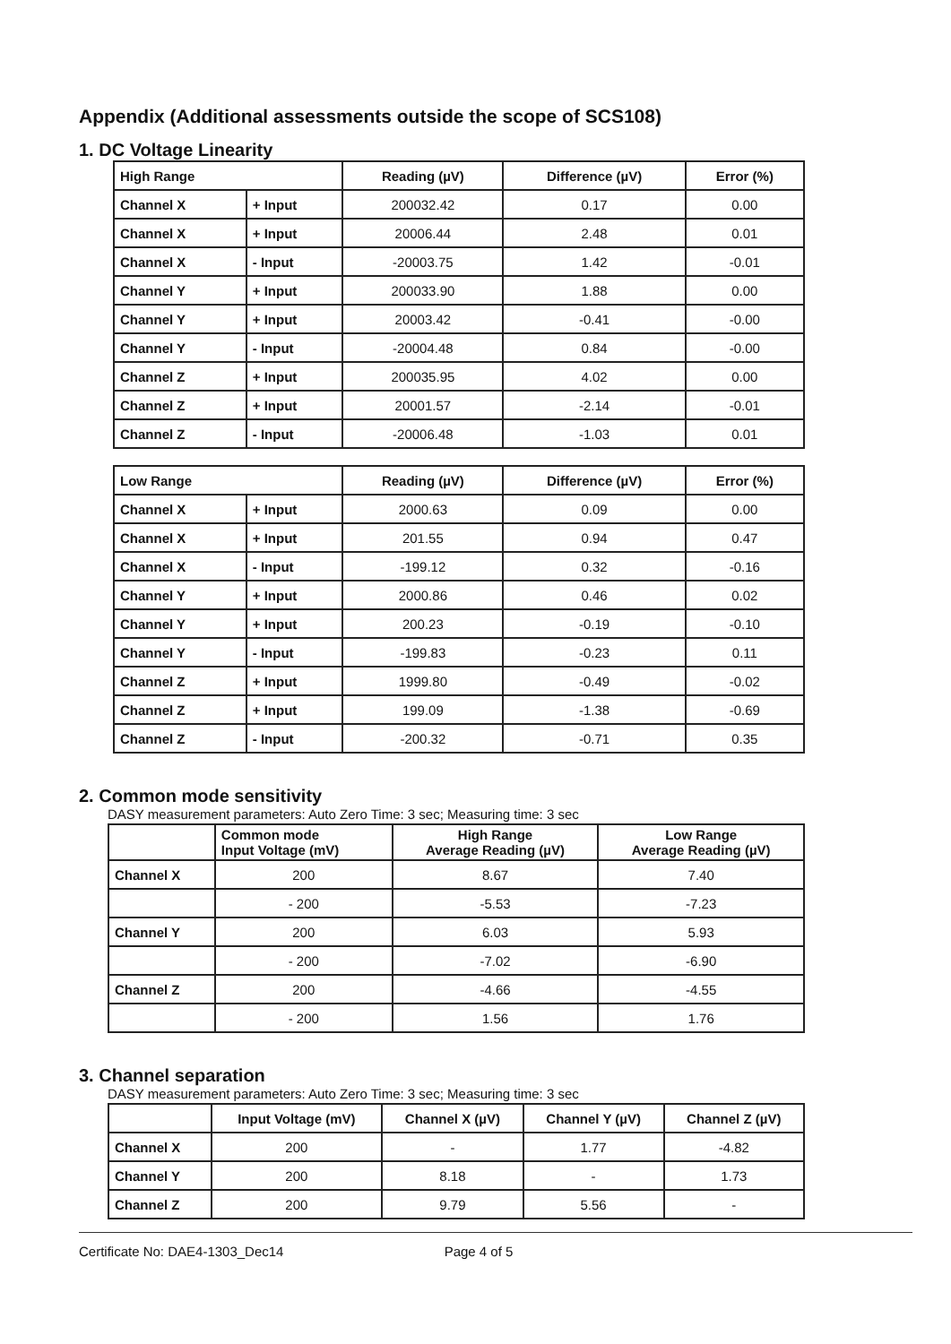Appendix (Additional assessments outside the scope of SCS108)
1. DC Voltage Linearity
| High Range | | Reading (µV) | Difference (µV) | Error (%) |
| --- | --- | --- | --- | --- |
| Channel X | + Input | 200032.42 | 0.17 | 0.00 |
| Channel X | + Input | 20006.44 | 2.48 | 0.01 |
| Channel X | - Input | -20003.75 | 1.42 | -0.01 |
| Channel Y | + Input | 200033.90 | 1.88 | 0.00 |
| Channel Y | + Input | 20003.42 | -0.41 | -0.00 |
| Channel Y | - Input | -20004.48 | 0.84 | -0.00 |
| Channel Z | + Input | 200035.95 | 4.02 | 0.00 |
| Channel Z | + Input | 20001.57 | -2.14 | -0.01 |
| Channel Z | - Input | -20006.48 | -1.03 | 0.01 |
| Low Range | | Reading (µV) | Difference (µV) | Error (%) |
| --- | --- | --- | --- | --- |
| Channel X | + Input | 2000.63 | 0.09 | 0.00 |
| Channel X | + Input | 201.55 | 0.94 | 0.47 |
| Channel X | - Input | -199.12 | 0.32 | -0.16 |
| Channel Y | + Input | 2000.86 | 0.46 | 0.02 |
| Channel Y | + Input | 200.23 | -0.19 | -0.10 |
| Channel Y | - Input | -199.83 | -0.23 | 0.11 |
| Channel Z | + Input | 1999.80 | -0.49 | -0.02 |
| Channel Z | + Input | 199.09 | -1.38 | -0.69 |
| Channel Z | - Input | -200.32 | -0.71 | 0.35 |
2. Common mode sensitivity
DASY measurement parameters: Auto Zero Time: 3 sec; Measuring time: 3 sec
| | Common mode Input Voltage (mV) | High Range Average Reading (µV) | Low Range Average Reading (µV) |
| --- | --- | --- | --- |
| Channel X | 200 | 8.67 | 7.40 |
| | - 200 | -5.53 | -7.23 |
| Channel Y | 200 | 6.03 | 5.93 |
| | - 200 | -7.02 | -6.90 |
| Channel Z | 200 | -4.66 | -4.55 |
| | - 200 | 1.56 | 1.76 |
3. Channel separation
DASY measurement parameters: Auto Zero Time: 3 sec; Measuring time: 3 sec
| | Input Voltage (mV) | Channel X (µV) | Channel Y (µV) | Channel Z (µV) |
| --- | --- | --- | --- | --- |
| Channel X | 200 | - | 1.77 | -4.82 |
| Channel Y | 200 | 8.18 | - | 1.73 |
| Channel Z | 200 | 9.79 | 5.56 | - |
Certificate No: DAE4-1303_Dec14 Page 4 of 5